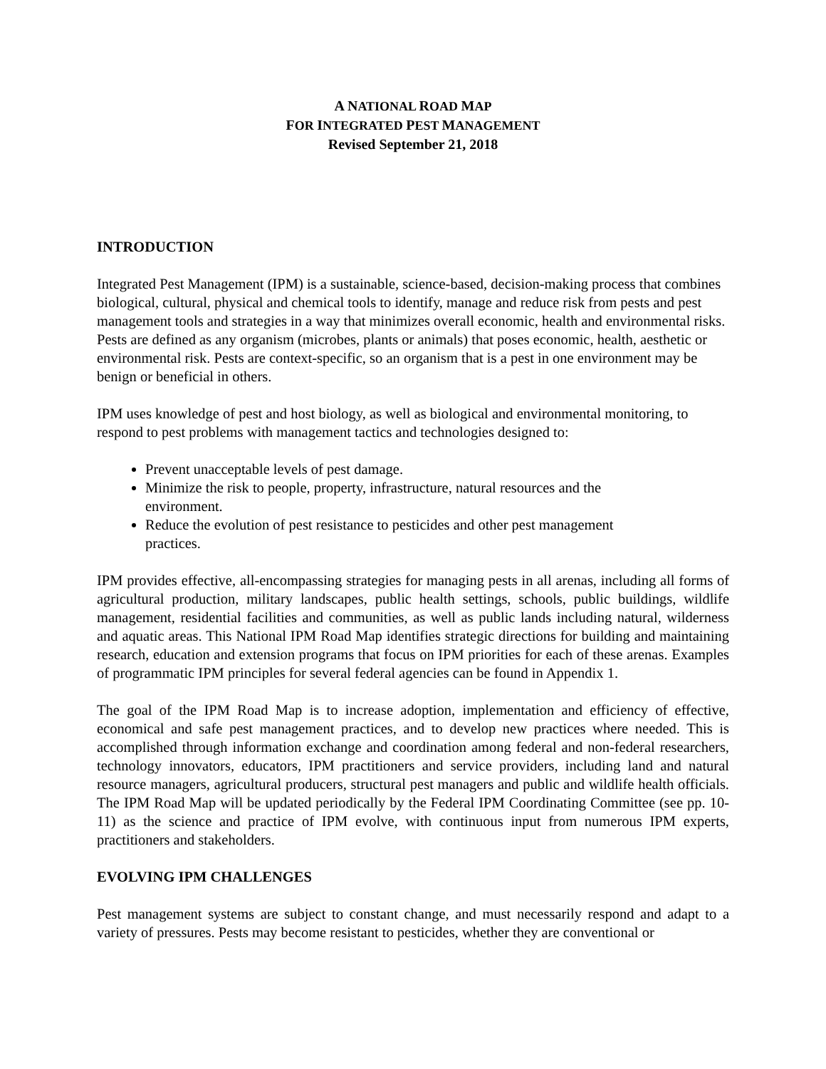A NATIONAL ROAD MAP
FOR INTEGRATED PEST MANAGEMENT
Revised September 21, 2018
INTRODUCTION
Integrated Pest Management (IPM) is a sustainable, science-based, decision-making process that combines biological, cultural, physical and chemical tools to identify, manage and reduce risk from pests and pest management tools and strategies in a way that minimizes overall economic, health and environmental risks. Pests are defined as any organism (microbes, plants or animals) that poses economic, health, aesthetic or environmental risk. Pests are context-specific, so an organism that is a pest in one environment may be benign or beneficial in others.
IPM uses knowledge of pest and host biology, as well as biological and environmental monitoring, to respond to pest problems with management tactics and technologies designed to:
Prevent unacceptable levels of pest damage.
Minimize the risk to people, property, infrastructure, natural resources and the environment.
Reduce the evolution of pest resistance to pesticides and other pest management practices.
IPM provides effective, all-encompassing strategies for managing pests in all arenas, including all forms of agricultural production, military landscapes, public health settings, schools, public buildings, wildlife management, residential facilities and communities, as well as public lands including natural, wilderness and aquatic areas. This National IPM Road Map identifies strategic directions for building and maintaining research, education and extension programs that focus on IPM priorities for each of these arenas. Examples of programmatic IPM principles for several federal agencies can be found in Appendix 1.
The goal of the IPM Road Map is to increase adoption, implementation and efficiency of effective, economical and safe pest management practices, and to develop new practices where needed. This is accomplished through information exchange and coordination among federal and non-federal researchers, technology innovators, educators, IPM practitioners and service providers, including land and natural resource managers, agricultural producers, structural pest managers and public and wildlife health officials. The IPM Road Map will be updated periodically by the Federal IPM Coordinating Committee (see pp. 10-11) as the science and practice of IPM evolve, with continuous input from numerous IPM experts, practitioners and stakeholders.
EVOLVING IPM CHALLENGES
Pest management systems are subject to constant change, and must necessarily respond and adapt to a variety of pressures. Pests may become resistant to pesticides, whether they are conventional or